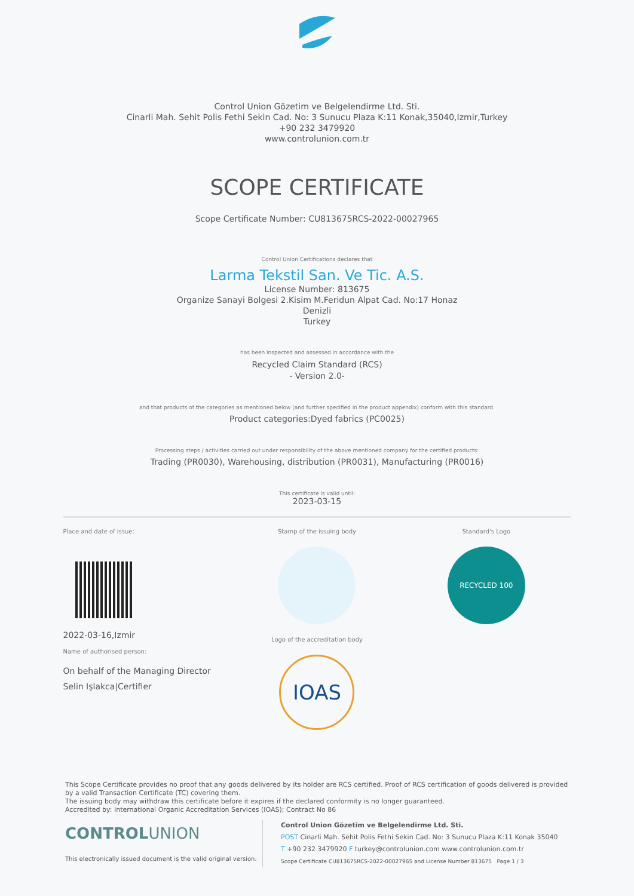Control Union Gözetim ve Belgelendirme Ltd. Sti.
Cinarli Mah. Sehit Polis Fethi Sekin Cad. No: 3 Sunucu Plaza K:11 Konak,35040,Izmir,Turkey
+90 232 3479920
www.controlunion.com.tr
SCOPE CERTIFICATE
Scope Certificate Number: CU813675RCS-2022-00027965
Control Union Certifications declares that
Larma Tekstil San. Ve Tic. A.S.
License Number: 813675
Organize Sanayi Bolgesi 2.Kisim M.Feridun Alpat Cad. No:17 Honaz
Denizli
Turkey
has been inspected and assessed in accordance with the
Recycled Claim Standard (RCS)
- Version 2.0-
and that products of the categories as mentioned below (and further specified in the product appendix) conform with this standard.
Product categories:Dyed fabrics (PC0025)
Processing steps / activities carried out under responsibility of the above mentioned company for the certified products:
Trading (PR0030), Warehousing, distribution (PR0031), Manufacturing (PR0016)
This certificate is valid until:
2023-03-15
Place and date of issue:
2022-03-16,Izmir
Name of authorised person:
On behalf of the Managing Director
Selin Işlakca|Certifier
Stamp of the issuing body
Logo of the accreditation body
IOAS
Standard's Logo
RECYCLED 100
This Scope Certificate provides no proof that any goods delivered by its holder are RCS certified. Proof of RCS certification of goods delivered is provided by a valid Transaction Certificate (TC) covering them.
The issuing body may withdraw this certificate before it expires if the declared conformity is no longer guaranteed.
Accredited by: International Organic Accreditation Services (IOAS); Contract No 86
CONTROLUNION
This electronically issued document is the valid original version.
Control Union Gözetim ve Belgelendirme Ltd. Sti.
POST Cinarli Mah. Sehit Polis Fethi Sekin Cad. No: 3 Sunucu Plaza K:11 Konak 35040
T +90 232 3479920 F turkey@controlunion.com www.controlunion.com.tr
Scope Certificate CU813675RCS-2022-00027965 and License Number 813675 Page 1 / 3